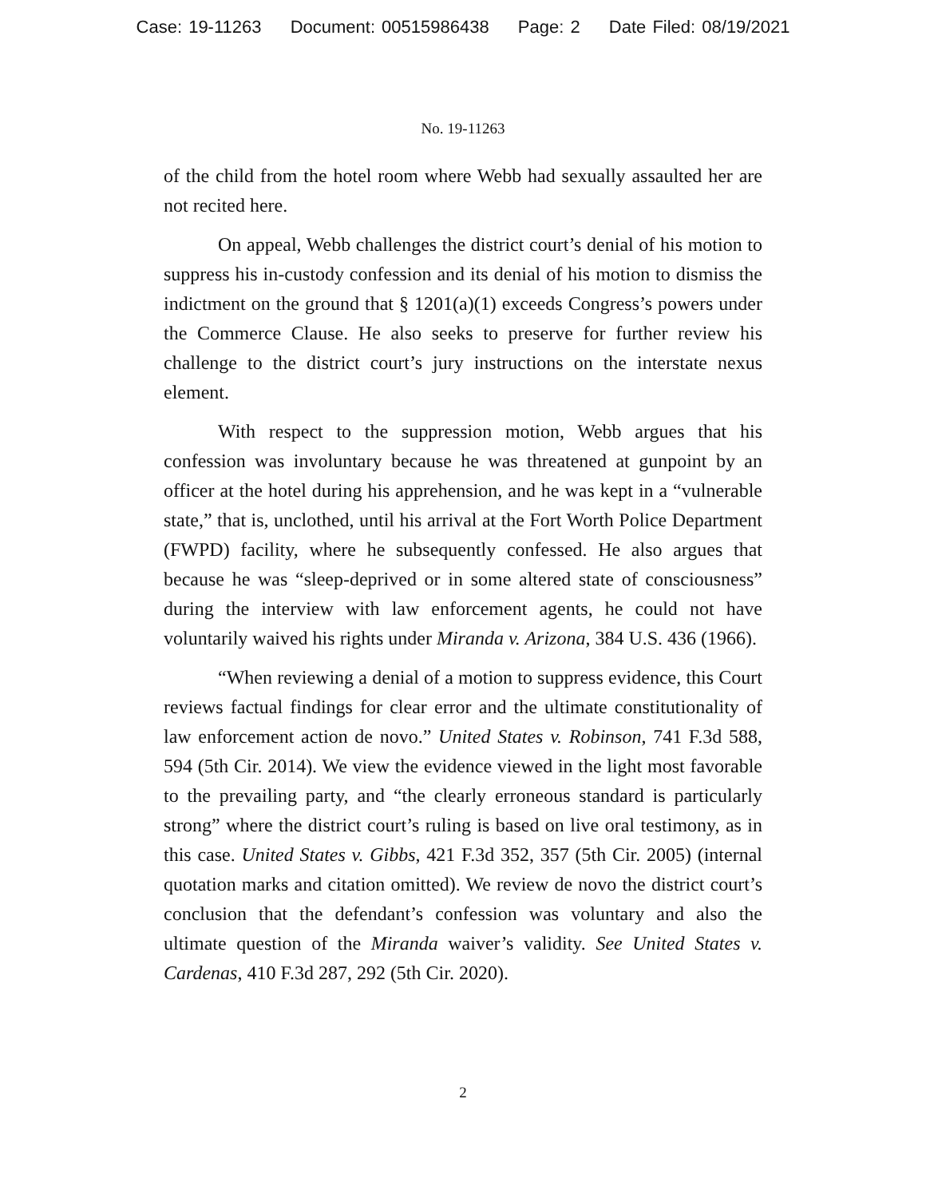Case: 19-11263 Document: 00515986438 Page: 2 Date Filed: 08/19/2021
No. 19-11263
of the child from the hotel room where Webb had sexually assaulted her are not recited here.
On appeal, Webb challenges the district court’s denial of his motion to suppress his in-custody confession and its denial of his motion to dismiss the indictment on the ground that § 1201(a)(1) exceeds Congress’s powers under the Commerce Clause. He also seeks to preserve for further review his challenge to the district court’s jury instructions on the interstate nexus element.
With respect to the suppression motion, Webb argues that his confession was involuntary because he was threatened at gunpoint by an officer at the hotel during his apprehension, and he was kept in a “vulnerable state,” that is, unclothed, until his arrival at the Fort Worth Police Department (FWPD) facility, where he subsequently confessed. He also argues that because he was “sleep-deprived or in some altered state of consciousness” during the interview with law enforcement agents, he could not have voluntarily waived his rights under Miranda v. Arizona, 384 U.S. 436 (1966).
“When reviewing a denial of a motion to suppress evidence, this Court reviews factual findings for clear error and the ultimate constitutionality of law enforcement action de novo.” United States v. Robinson, 741 F.3d 588, 594 (5th Cir. 2014). We view the evidence viewed in the light most favorable to the prevailing party, and “the clearly erroneous standard is particularly strong” where the district court’s ruling is based on live oral testimony, as in this case. United States v. Gibbs, 421 F.3d 352, 357 (5th Cir. 2005) (internal quotation marks and citation omitted). We review de novo the district court’s conclusion that the defendant’s confession was voluntary and also the ultimate question of the Miranda waiver’s validity. See United States v. Cardenas, 410 F.3d 287, 292 (5th Cir. 2020).
2